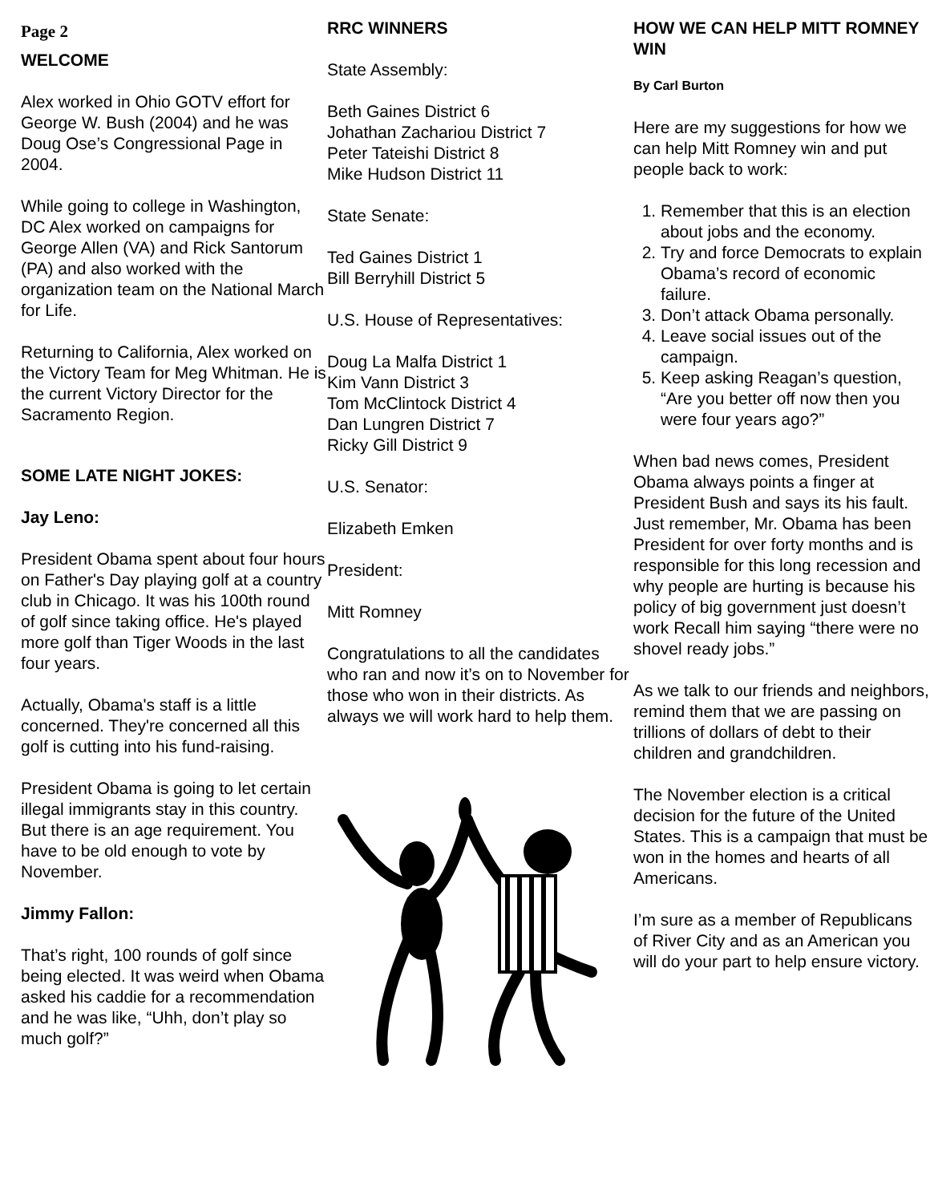Page 2
WELCOME
Alex worked in Ohio GOTV effort for George W. Bush (2004) and he was Doug Ose’s Congressional Page in 2004.
While going to college in Washington, DC Alex worked on campaigns for George Allen (VA) and Rick Santorum (PA) and also worked with the organization team on the National March for Life.
Returning to California, Alex worked on the Victory Team for Meg Whitman. He is the current Victory Director for the Sacramento Region.
SOME LATE NIGHT JOKES:
Jay Leno:
President Obama spent about four hours on Father's Day playing golf at a country club in Chicago. It was his 100th round of golf since taking office. He's played more golf than Tiger Woods in the last four years.
Actually, Obama's staff is a little concerned. They're concerned all this golf is cutting into his fund-raising.
President Obama is going to let certain illegal immigrants stay in this country. But there is an age requirement. You have to be old enough to vote by November.
Jimmy Fallon:
That’s right, 100 rounds of golf since being elected. It was weird when Obama asked his caddie for a recommendation and he was like, “Uhh, don’t play so much golf?”
RRC WINNERS
State Assembly:
Beth Gaines District 6
Johathan Zachariou District 7
Peter Tateishi District 8
Mike Hudson District 11
State Senate:
Ted Gaines District 1
Bill Berryhill District 5
U.S. House of Representatives:
Doug La Malfa District 1
Kim Vann District 3
Tom McClintock District 4
Dan Lungren District 7
Ricky Gill District 9
U.S. Senator:
Elizabeth Emken
President:
Mitt Romney
Congratulations to all the candidates who ran and now it’s on to November for those who won in their districts. As always we will work hard to help them.
HOW WE CAN HELP MITT ROMNEY WIN
By Carl Burton
Here are my suggestions for how we can help Mitt Romney win and put people back to work:
1. Remember that this is an election about jobs and the economy.
2. Try and force Democrats to explain Obama’s record of economic failure.
3. Don’t attack Obama personally.
4. Leave social issues out of the campaign.
5. Keep asking Reagan’s question, “Are you better off now then you were four years ago?”
When bad news comes, President Obama always points a finger at President Bush and says its his fault. Just remember, Mr. Obama has been President for over forty months and is responsible for this long recession and why people are hurting is because his policy of big government just doesn’t work Recall him saying “there were no shovel ready jobs.”
As we talk to our friends and neighbors, remind them that we are passing on trillions of dollars of debt to their children and grandchildren.
The November election is a critical decision for the future of the United States. This is a campaign that must be won in the homes and hearts of all Americans.
I’m sure as a member of Republicans of River City and as an American you will do your part to help ensure victory.